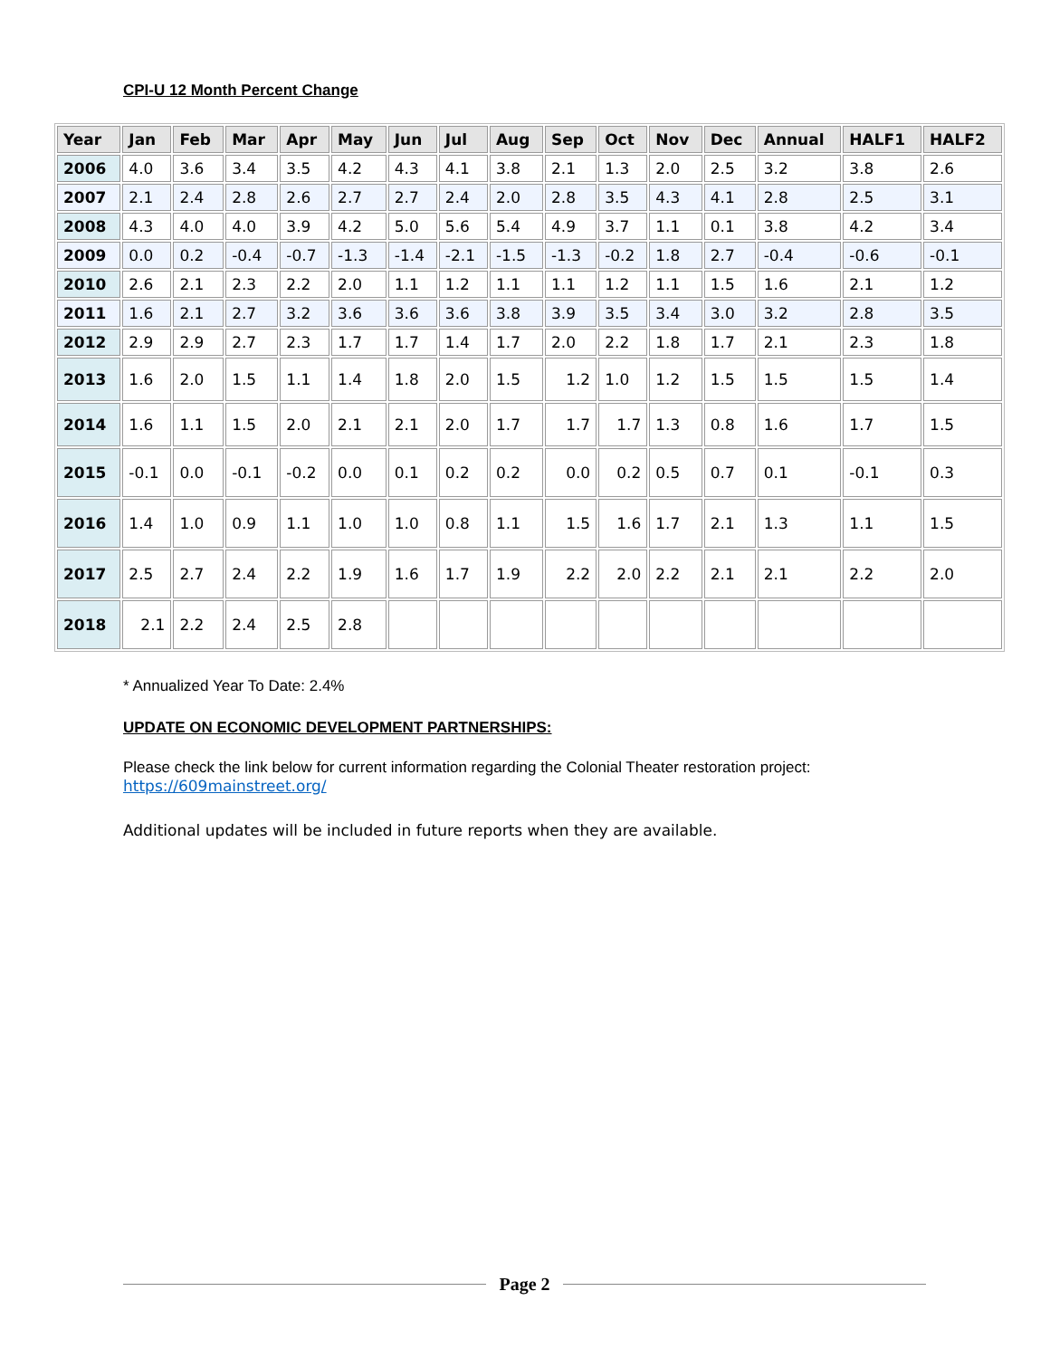CPI-U 12 Month Percent Change
| Year | Jan | Feb | Mar | Apr | May | Jun | Jul | Aug | Sep | Oct | Nov | Dec | Annual | HALF1 | HALF2 |
| --- | --- | --- | --- | --- | --- | --- | --- | --- | --- | --- | --- | --- | --- | --- | --- |
| 2006 | 4.0 | 3.6 | 3.4 | 3.5 | 4.2 | 4.3 | 4.1 | 3.8 | 2.1 | 1.3 | 2.0 | 2.5 | 3.2 | 3.8 | 2.6 |
| 2007 | 2.1 | 2.4 | 2.8 | 2.6 | 2.7 | 2.7 | 2.4 | 2.0 | 2.8 | 3.5 | 4.3 | 4.1 | 2.8 | 2.5 | 3.1 |
| 2008 | 4.3 | 4.0 | 4.0 | 3.9 | 4.2 | 5.0 | 5.6 | 5.4 | 4.9 | 3.7 | 1.1 | 0.1 | 3.8 | 4.2 | 3.4 |
| 2009 | 0.0 | 0.2 | -0.4 | -0.7 | -1.3 | -1.4 | -2.1 | -1.5 | -1.3 | -0.2 | 1.8 | 2.7 | -0.4 | -0.6 | -0.1 |
| 2010 | 2.6 | 2.1 | 2.3 | 2.2 | 2.0 | 1.1 | 1.2 | 1.1 | 1.1 | 1.2 | 1.1 | 1.5 | 1.6 | 2.1 | 1.2 |
| 2011 | 1.6 | 2.1 | 2.7 | 3.2 | 3.6 | 3.6 | 3.6 | 3.8 | 3.9 | 3.5 | 3.4 | 3.0 | 3.2 | 2.8 | 3.5 |
| 2012 | 2.9 | 2.9 | 2.7 | 2.3 | 1.7 | 1.7 | 1.4 | 1.7 | 2.0 | 2.2 | 1.8 | 1.7 | 2.1 | 2.3 | 1.8 |
| 2013 | 1.6 | 2.0 | 1.5 | 1.1 | 1.4 | 1.8 | 2.0 | 1.5 | 1.2 | 1.0 | 1.2 | 1.5 | 1.5 | 1.5 | 1.4 |
| 2014 | 1.6 | 1.1 | 1.5 | 2.0 | 2.1 | 2.1 | 2.0 | 1.7 | 1.7 | 1.7 | 1.3 | 0.8 | 1.6 | 1.7 | 1.5 |
| 2015 | -0.1 | 0.0 | -0.1 | -0.2 | 0.0 | 0.1 | 0.2 | 0.2 | 0.0 | 0.2 | 0.5 | 0.7 | 0.1 | -0.1 | 0.3 |
| 2016 | 1.4 | 1.0 | 0.9 | 1.1 | 1.0 | 1.0 | 0.8 | 1.1 | 1.5 | 1.6 | 1.7 | 2.1 | 1.3 | 1.1 | 1.5 |
| 2017 | 2.5 | 2.7 | 2.4 | 2.2 | 1.9 | 1.6 | 1.7 | 1.9 | 2.2 | 2.0 | 2.2 | 2.1 | 2.1 | 2.2 | 2.0 |
| 2018 | 2.1 | 2.2 | 2.4 | 2.5 | 2.8 | | | | | | | | | | |
* Annualized Year To Date: 2.4%
UPDATE ON ECONOMIC DEVELOPMENT PARTNERSHIPS:
Please check the link below for current information regarding the Colonial Theater restoration project:
https://609mainstreet.org/
Additional updates will be included in future reports when they are available.
Page 2